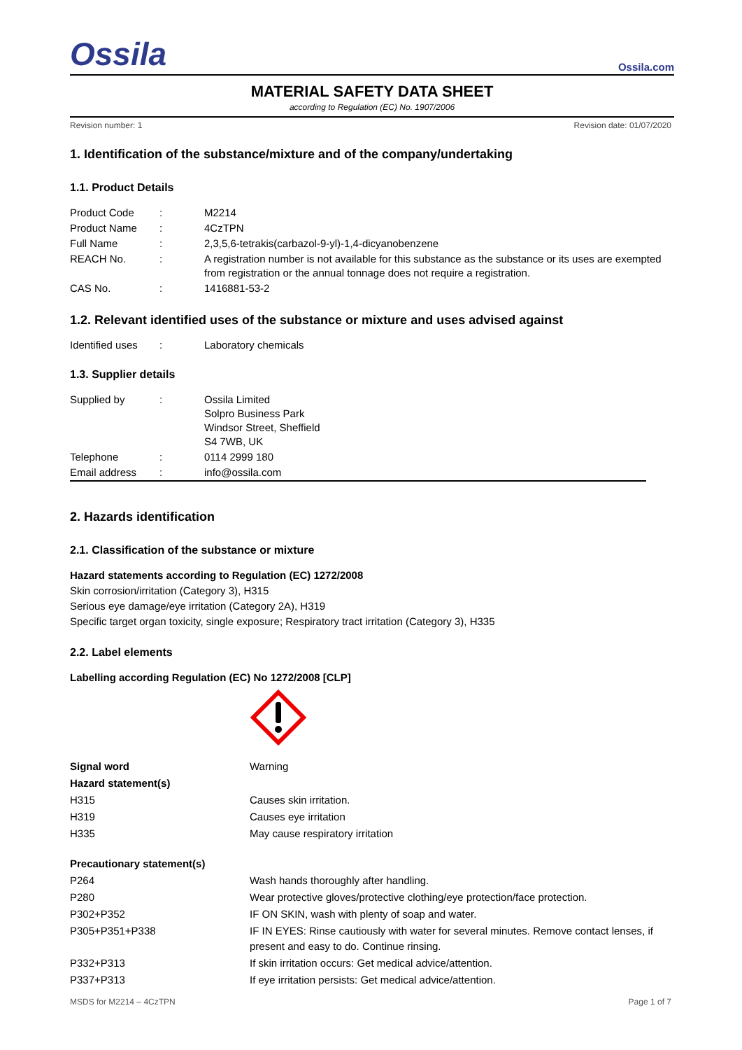Ossila
Ossila.com
MATERIAL SAFETY DATA SHEET
according to Regulation (EC) No. 1907/2006
Revision number: 1 Revision date: 01/07/2020
1. Identification of the substance/mixture and of the company/undertaking
1.1. Product Details
| Product Code | : | M2214 |
| Product Name | : | 4CzTPN |
| Full Name | : | 2,3,5,6-tetrakis(carbazol-9-yl)-1,4-dicyanobenzene |
| REACH No. | : | A registration number is not available for this substance as the substance or its uses are exempted from registration or the annual tonnage does not require a registration. |
| CAS No. | : | 1416881-53-2 |
1.2. Relevant identified uses of the substance or mixture and uses advised against
| Identified uses | : | Laboratory chemicals |
1.3. Supplier details
| Supplied by | : | Ossila Limited Solpro Business Park Windsor Street, Sheffield S4 7WB, UK |
| Telephone | : | 0114 2999 180 |
| Email address | : | info@ossila.com |
2. Hazards identification
2.1. Classification of the substance or mixture
Hazard statements according to Regulation (EC) 1272/2008
Skin corrosion/irritation (Category 3), H315
Serious eye damage/eye irritation (Category 2A), H319
Specific target organ toxicity, single exposure; Respiratory tract irritation (Category 3), H335
2.2. Label elements
Labelling according Regulation (EC) No 1272/2008 [CLP]
| Signal word | Warning |
| Hazard statement(s) | |
| H315 | Causes skin irritation. |
| H319 | Causes eye irritation |
| H335 | May cause respiratory irritation |
| Precautionary statement(s) | |
| P264 | Wash hands thoroughly after handling. |
| P280 | Wear protective gloves/protective clothing/eye protection/face protection. |
| P302+P352 | IF ON SKIN, wash with plenty of soap and water. |
| P305+P351+P338 | IF IN EYES: Rinse cautiously with water for several minutes. Remove contact lenses, if present and easy to do. Continue rinsing. |
| P332+P313 | If skin irritation occurs: Get medical advice/attention. |
| P337+P313 | If eye irritation persists: Get medical advice/attention. |
MSDS for M2214 – 4CzTPN Page 1 of 7